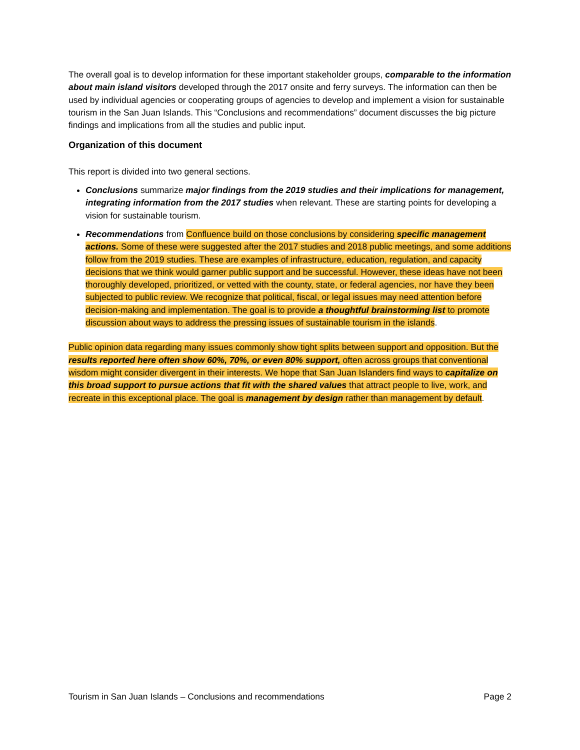The overall goal is to develop information for these important stakeholder groups, comparable to the information about main island visitors developed through the 2017 onsite and ferry surveys. The information can then be used by individual agencies or cooperating groups of agencies to develop and implement a vision for sustainable tourism in the San Juan Islands. This “Conclusions and recommendations” document discusses the big picture findings and implications from all the studies and public input.
Organization of this document
This report is divided into two general sections.
Conclusions summarize major findings from the 2019 studies and their implications for management, integrating information from the 2017 studies when relevant. These are starting points for developing a vision for sustainable tourism.
Recommendations from Confluence build on those conclusions by considering specific management actions. Some of these were suggested after the 2017 studies and 2018 public meetings, and some additions follow from the 2019 studies. These are examples of infrastructure, education, regulation, and capacity decisions that we think would garner public support and be successful. However, these ideas have not been thoroughly developed, prioritized, or vetted with the county, state, or federal agencies, nor have they been subjected to public review. We recognize that political, fiscal, or legal issues may need attention before decision-making and implementation. The goal is to provide a thoughtful brainstorming list to promote discussion about ways to address the pressing issues of sustainable tourism in the islands.
Public opinion data regarding many issues commonly show tight splits between support and opposition. But the results reported here often show 60%, 70%, or even 80% support, often across groups that conventional wisdom might consider divergent in their interests. We hope that San Juan Islanders find ways to capitalize on this broad support to pursue actions that fit with the shared values that attract people to live, work, and recreate in this exceptional place. The goal is management by design rather than management by default.
Tourism in San Juan Islands – Conclusions and recommendations Page 2